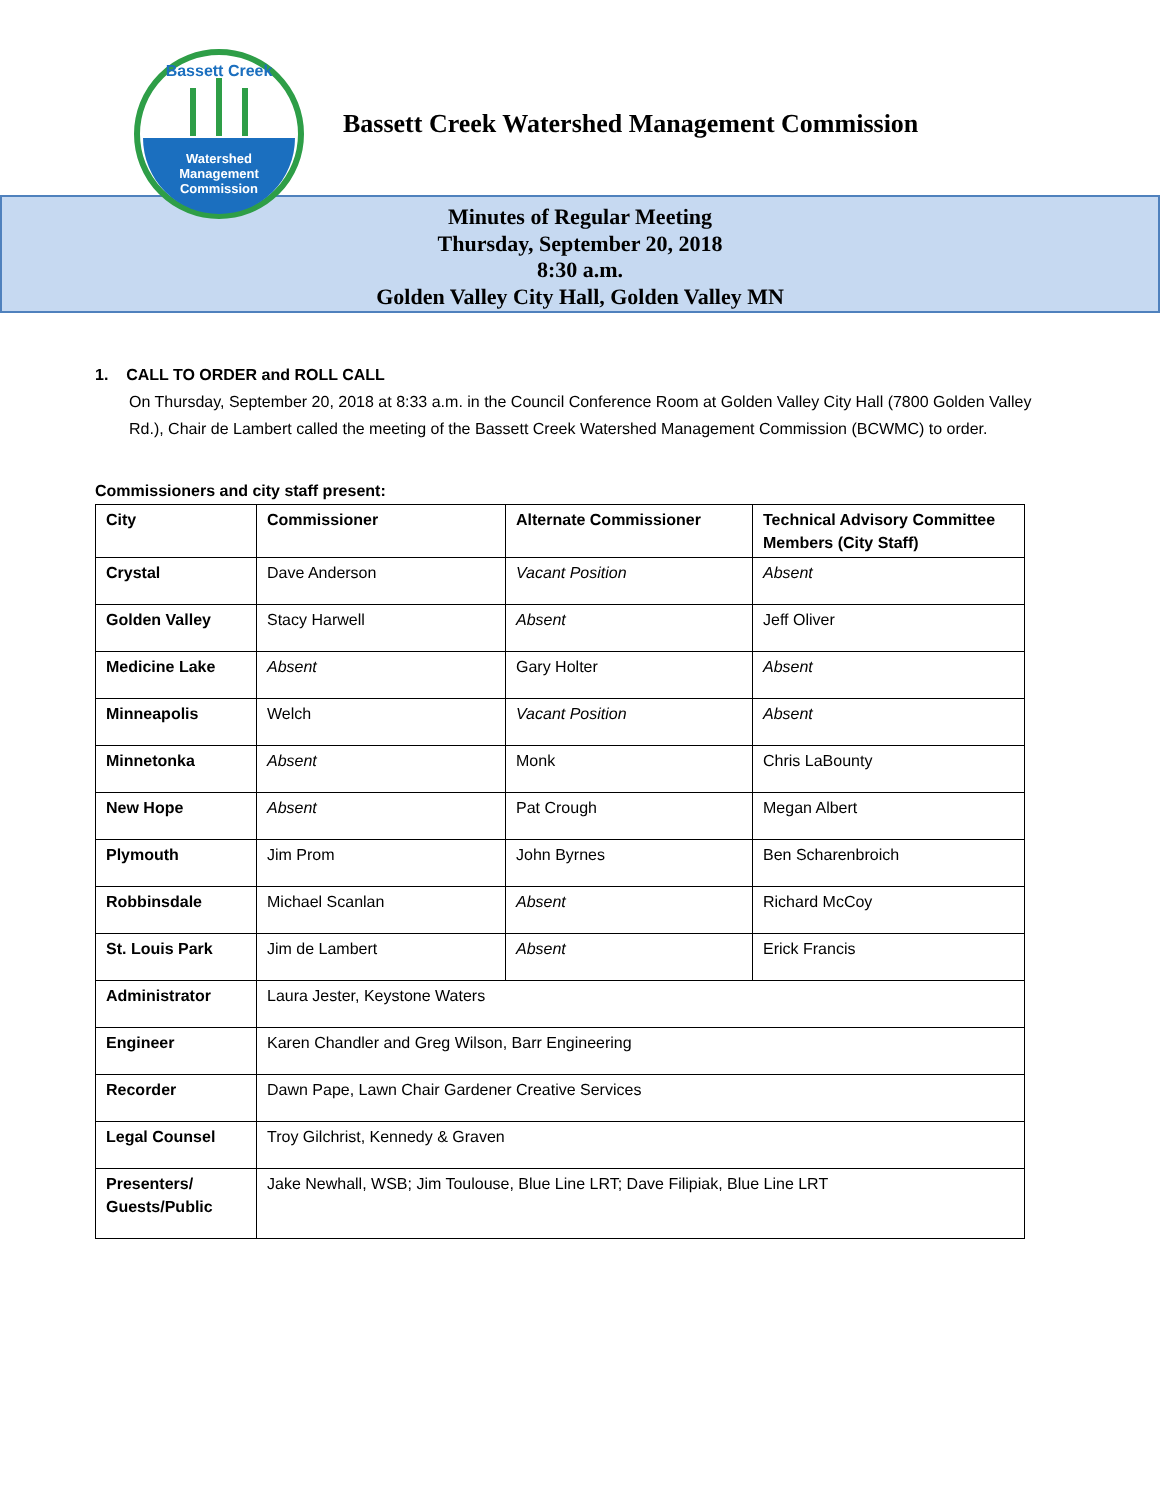Bassett Creek
Watershed
Management
Commission
Bassett Creek Watershed Management Commission
Minutes of Regular Meeting
Thursday, September 20, 2018
8:30 a.m.
Golden Valley City Hall, Golden Valley MN
1. CALL TO ORDER and ROLL CALL
On Thursday, September 20, 2018 at 8:33 a.m. in the Council Conference Room at Golden Valley City Hall (7800 Golden Valley Rd.), Chair de Lambert called the meeting of the Bassett Creek Watershed Management Commission (BCWMC) to order.
Commissioners and city staff present:
| City | Commissioner | Alternate Commissioner | Technical Advisory Committee Members (City Staff) |
| --- | --- | --- | --- |
| Crystal | Dave Anderson | Vacant Position | Absent |
| Golden Valley | Stacy Harwell | Absent | Jeff Oliver |
| Medicine Lake | Absent | Gary Holter | Absent |
| Minneapolis | Welch | Vacant Position | Absent |
| Minnetonka | Absent | Monk | Chris LaBounty |
| New Hope | Absent | Pat Crough | Megan Albert |
| Plymouth | Jim Prom | John Byrnes | Ben Scharenbroich |
| Robbinsdale | Michael Scanlan | Absent | Richard McCoy |
| St. Louis Park | Jim de Lambert | Absent | Erick Francis |
| Administrator | Laura Jester, Keystone Waters | | |
| Engineer | Karen Chandler and Greg Wilson, Barr Engineering | | |
| Recorder | Dawn Pape, Lawn Chair Gardener Creative Services | | |
| Legal Counsel | Troy Gilchrist, Kennedy & Graven | | |
| Presenters/ Guests/Public | Jake Newhall, WSB; Jim Toulouse, Blue Line LRT; Dave Filipiak, Blue Line LRT | | |